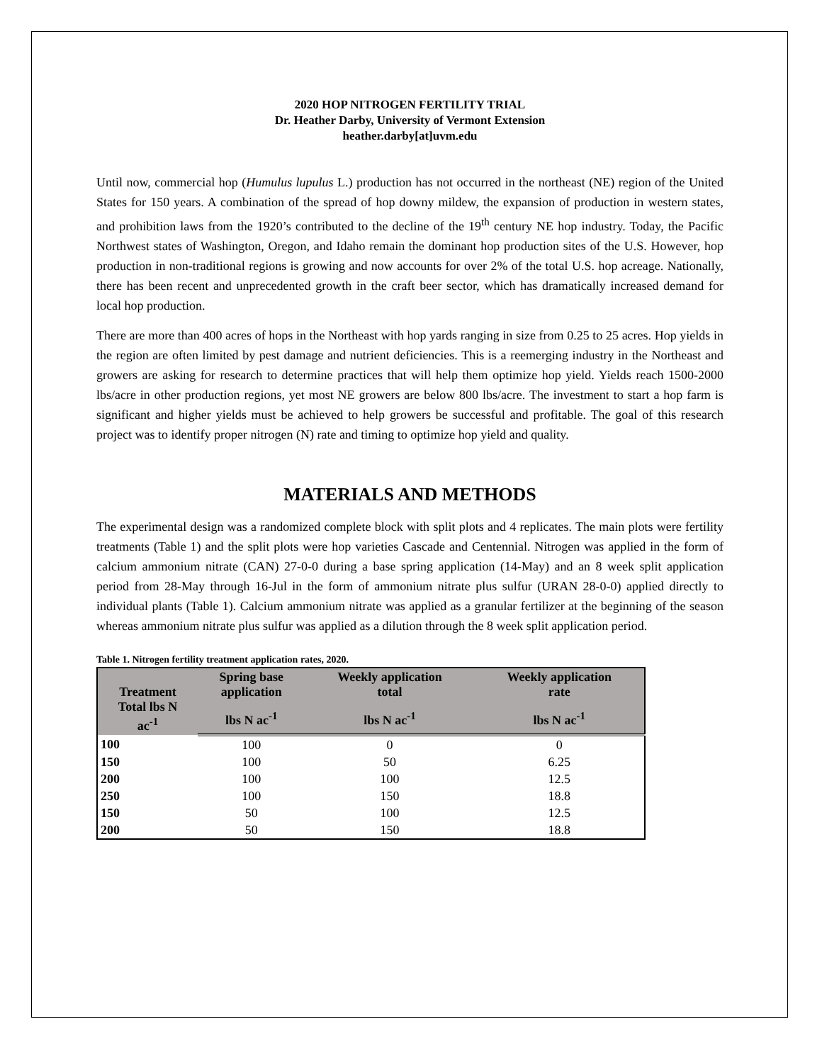2020 HOP NITROGEN FERTILITY TRIAL
Dr. Heather Darby, University of Vermont Extension
heather.darby[at]uvm.edu
Until now, commercial hop (Humulus lupulus L.) production has not occurred in the northeast (NE) region of the United States for 150 years. A combination of the spread of hop downy mildew, the expansion of production in western states, and prohibition laws from the 1920’s contributed to the decline of the 19<sup>th</sup> century NE hop industry. Today, the Pacific Northwest states of Washington, Oregon, and Idaho remain the dominant hop production sites of the U.S. However, hop production in non-traditional regions is growing and now accounts for over 2% of the total U.S. hop acreage. Nationally, there has been recent and unprecedented growth in the craft beer sector, which has dramatically increased demand for local hop production.
There are more than 400 acres of hops in the Northeast with hop yards ranging in size from 0.25 to 25 acres. Hop yields in the region are often limited by pest damage and nutrient deficiencies. This is a reemerging industry in the Northeast and growers are asking for research to determine practices that will help them optimize hop yield. Yields reach 1500-2000 lbs/acre in other production regions, yet most NE growers are below 800 lbs/acre. The investment to start a hop farm is significant and higher yields must be achieved to help growers be successful and profitable. The goal of this research project was to identify proper nitrogen (N) rate and timing to optimize hop yield and quality.
MATERIALS AND METHODS
The experimental design was a randomized complete block with split plots and 4 replicates. The main plots were fertility treatments (Table 1) and the split plots were hop varieties Cascade and Centennial. Nitrogen was applied in the form of calcium ammonium nitrate (CAN) 27-0-0 during a base spring application (14-May) and an 8 week split application period from 28-May through 16-Jul in the form of ammonium nitrate plus sulfur (URAN 28-0-0) applied directly to individual plants (Table 1). Calcium ammonium nitrate was applied as a granular fertilizer at the beginning of the season whereas ammonium nitrate plus sulfur was applied as a dilution through the 8 week split application period.
Table 1. Nitrogen fertility treatment application rates, 2020.
| Treatment Total lbs N ac<sup>-1</sup> | Spring base application | Weekly application total | Weekly application rate |
| --- | --- | --- | --- |
| | lbs N ac<sup>-1</sup> | lbs N ac<sup>-1</sup> | lbs N ac<sup>-1</sup> |
| 100 | 100 | 0 | 0 |
| 150 | 100 | 50 | 6.25 |
| 200 | 100 | 100 | 12.5 |
| 250 | 100 | 150 | 18.8 |
| 150 | 50 | 100 | 12.5 |
| 200 | 50 | 150 | 18.8 |